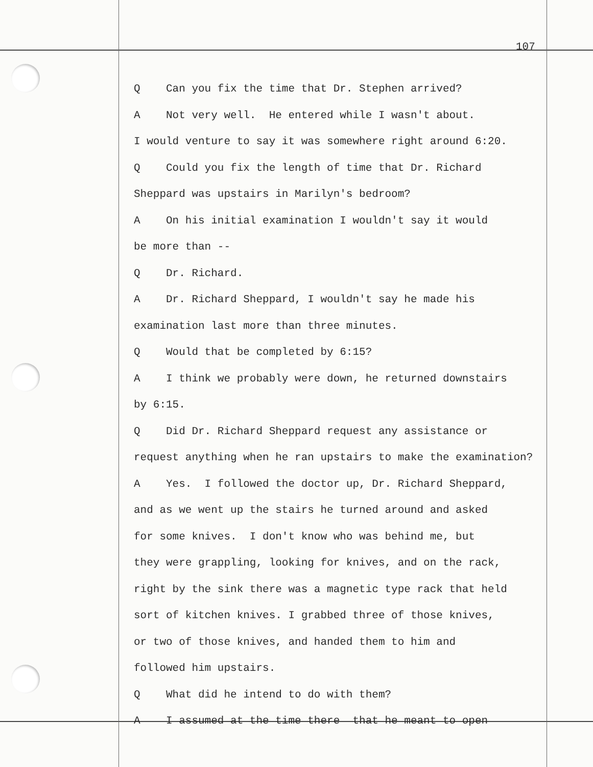107
Q Can you fix the time that Dr. Stephen arrived?
A Not very well. He entered while I wasn't about.
I would venture to say it was somewhere right around 6:20.
Q Could you fix the length of time that Dr. Richard
Sheppard was upstairs in Marilyn's bedroom?
A On his initial examination I wouldn't say it would
be more than --
Q Dr. Richard.
A Dr. Richard Sheppard, I wouldn't say he made his
examination last more than three minutes.
Q Would that be completed by 6:15?
A I think we probably were down, he returned downstairs
by 6:15.
Q Did Dr. Richard Sheppard request any assistance or
request anything when he ran upstairs to make the examination?
A Yes. I followed the doctor up, Dr. Richard Sheppard,
and as we went up the stairs he turned around and asked
for some knives. I don't know who was behind me, but
they were grappling, looking for knives, and on the rack,
right by the sink there was a magnetic type rack that held
sort of kitchen knives. I grabbed three of those knives,
or two of those knives, and handed them to him and
followed him upstairs.
Q What did he intend to do with them?
A I assumed at the time there that he meant to open